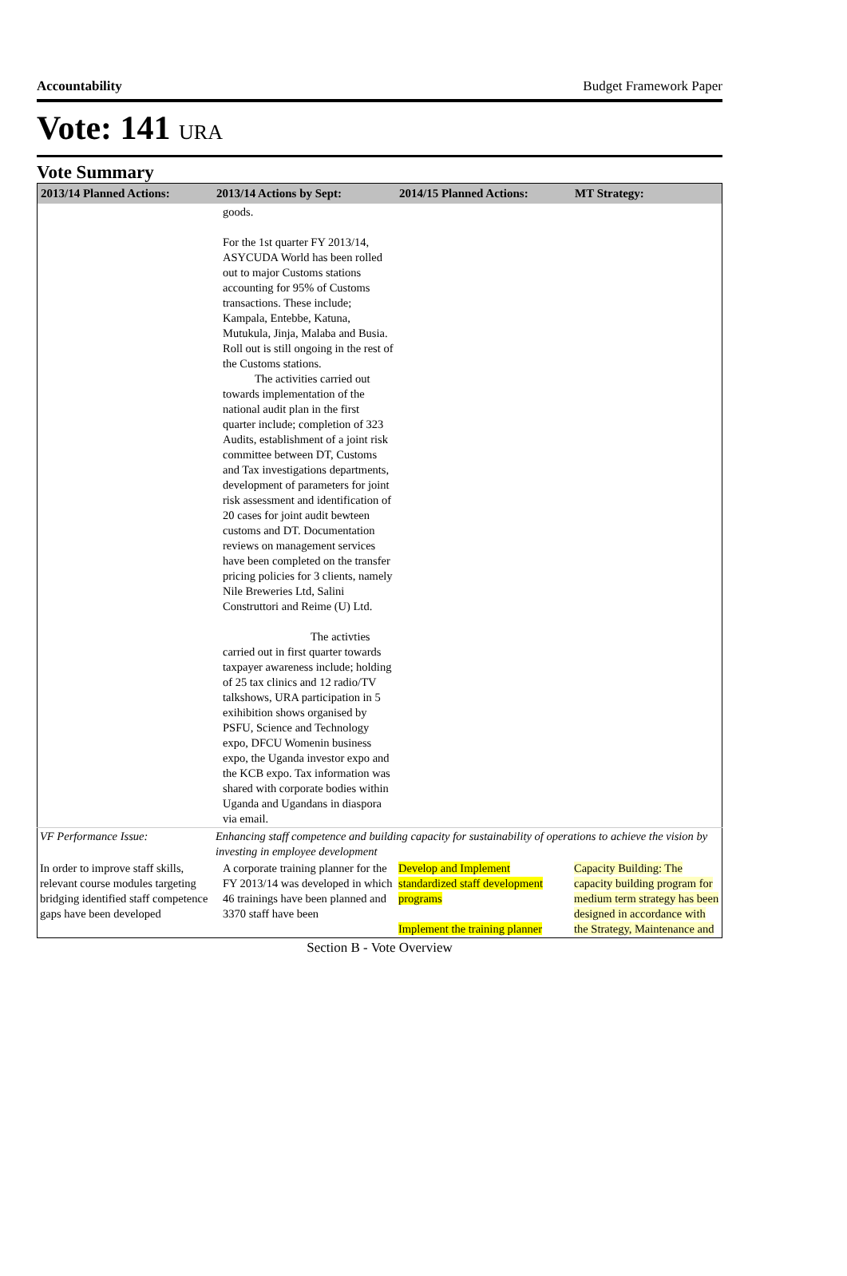Accountability Budget Framework Paper
Vote: 141 URA
Vote Summary
| 2013/14 Planned Actions: | 2013/14 Actions by Sept: | 2014/15 Planned Actions: | MT Strategy: |
| --- | --- | --- | --- |
| | goods. For the 1st quarter FY 2013/14, ASYCUDA World has been rolled out to major Customs stations accounting for 95% of Customs transactions. These include; Kampala, Entebbe, Katuna, Mutukula, Jinja, Malaba and Busia. Roll out is still ongoing in the rest of the Customs stations. The activities carried out towards implementation of the national audit plan in the first quarter include; completion of 323 Audits, establishment of a joint risk committee between DT, Customs and Tax investigations departments, development of parameters for joint risk assessment and identification of 20 cases for joint audit bewteen customs and DT. Documentation reviews on management services have been completed on the transfer pricing policies for 3 clients, namely Nile Breweries Ltd, Salini Construttori and Reime (U) Ltd. The activties carried out in first quarter towards taxpayer awareness include; holding of 25 tax clinics and 12 radio/TV talkshows, URA participation in 5 exihibition shows organised by PSFU, Science and Technology expo, DFCU Womenin business expo, the Uganda investor expo and the KCB expo. Tax information was shared with corporate bodies within Uganda and Ugandans in diaspora via email. | | |
| VF Performance Issue: | Enhancing staff competence and building capacity for sustainability of operations to achieve the vision by investing in employee development | | |
| In order to improve staff skills, relevant course modules targeting bridging identified staff competence gaps have been developed | A corporate training planner for the FY 2013/14 was developed in which 46 trainings have been planned and 3370 staff have been | Develop and Implement standardized staff development programs Implement the training planner | Capacity Building: The capacity building program for medium term strategy has been designed in accordance with the Strategy, Maintenance and |
Section B - Vote Overview